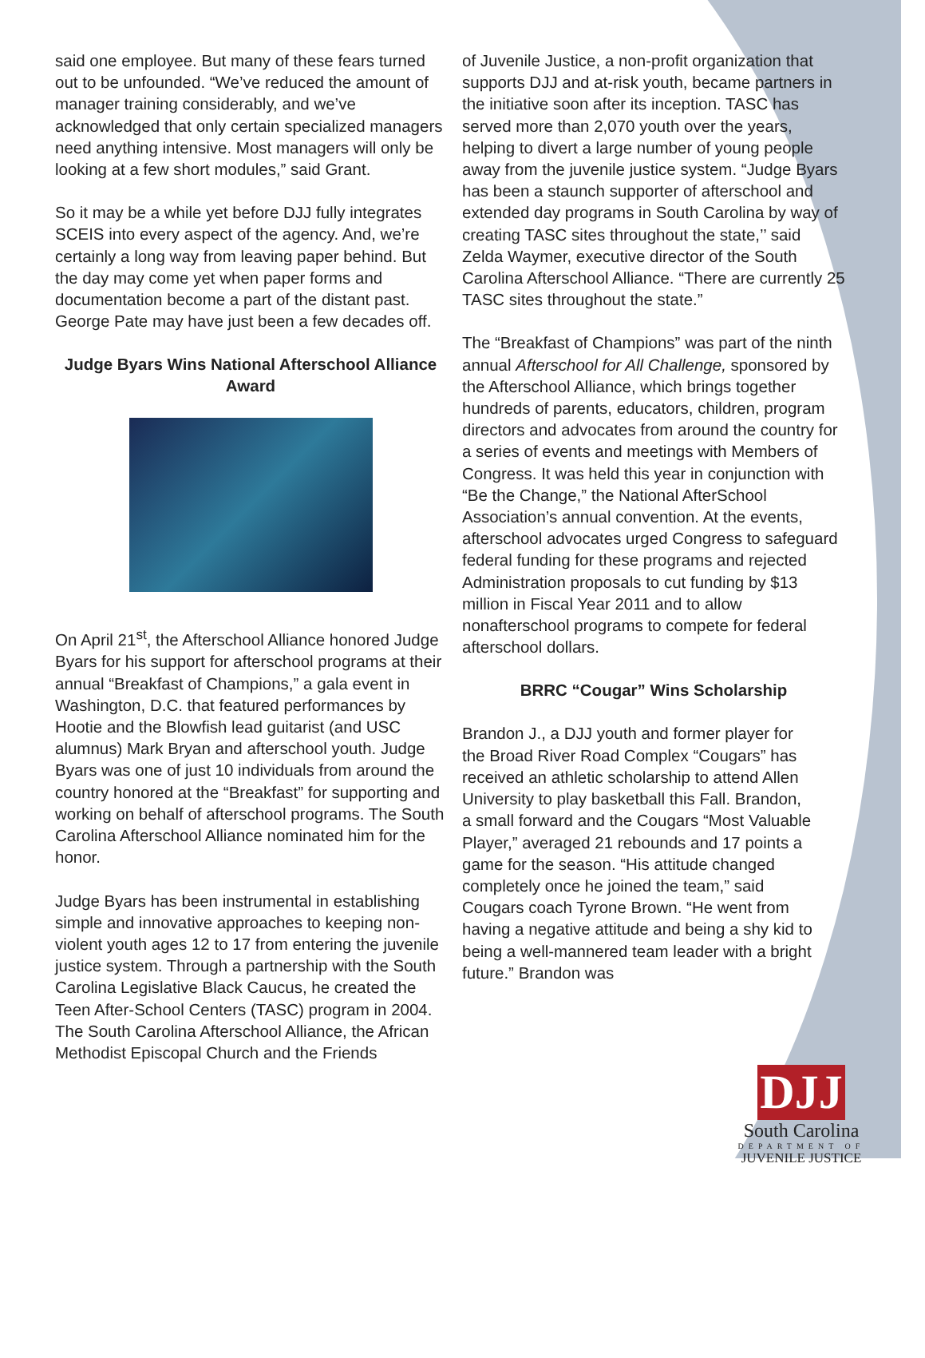said one employee. But many of these fears turned out to be unfounded. “We’ve reduced the amount of manager training considerably, and we’ve acknowledged that only certain specialized managers need anything intensive. Most managers will only be looking at a few short modules,” said Grant.
So it may be a while yet before DJJ fully integrates SCEIS into every aspect of the agency. And, we’re certainly a long way from leaving paper behind. But the day may come yet when paper forms and documentation become a part of the distant past. George Pate may have just been a few decades off.
Judge Byars Wins National Afterschool Alliance Award
On April 21<sup>st</sup>, the Afterschool Alliance honored Judge Byars for his support for afterschool programs at their annual “Breakfast of Champions,” a gala event in Washington, D.C. that featured performances by Hootie and the Blowfish lead guitarist (and USC alumnus) Mark Bryan and afterschool youth. Judge Byars was one of just 10 individuals from around the country honored at the “Breakfast” for supporting and working on behalf of afterschool programs. The South Carolina Afterschool Alliance nominated him for the honor.
Judge Byars has been instrumental in establishing simple and innovative approaches to keeping non-violent youth ages 12 to 17 from entering the juvenile justice system. Through a partnership with the South Carolina Legislative Black Caucus, he created the Teen After-School Centers (TASC) program in 2004. The South Carolina Afterschool Alliance, the African Methodist Episcopal Church and the Friends
of Juvenile Justice, a non-profit organization that supports DJJ and at-risk youth, became partners in the initiative soon after its inception. TASC has served more than 2,070 youth over the years, helping to divert a large number of young people away from the juvenile justice system. “Judge Byars has been a staunch supporter of afterschool and extended day programs in South Carolina by way of creating TASC sites throughout the state,’’ said Zelda Waymer, executive director of the South Carolina Afterschool Alliance. “There are currently 25 TASC sites throughout the state.”
The “Breakfast of Champions” was part of the ninth annual Afterschool for All Challenge, sponsored by the Afterschool Alliance, which brings together hundreds of parents, educators, children, program directors and advocates from around the country for a series of events and meetings with Members of Congress. It was held this year in conjunction with “Be the Change,” the National AfterSchool Association’s annual convention. At the events, afterschool advocates urged Congress to safeguard federal funding for these programs and rejected Administration proposals to cut funding by $13 million in Fiscal Year 2011 and to allow nonafterschool programs to compete for federal afterschool dollars.
BRRC “Cougar” Wins Scholarship
Brandon J., a DJJ youth and former player for the Broad River Road Complex “Cougars” has received an athletic scholarship to attend Allen University to play basketball this Fall. Brandon, a small forward and the Cougars “Most Valuable Player,” averaged 21 rebounds and 17 points a game for the season. “His attitude changed completely once he joined the team,” said Cougars coach Tyrone Brown. “He went from having a negative attitude and being a shy kid to being a well-mannered team leader with a bright future.” Brandon was
DJJ
South Carolina
DEPARTMENT OF
JUVENILE JUSTICE